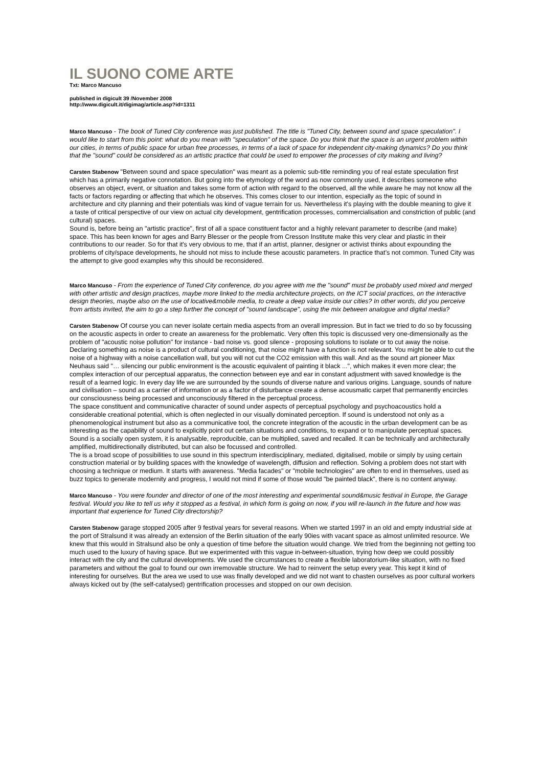IL SUONO COME ARTE
Txt: Marco Mancuso
published in digicult 39 /November 2008
http://www.digicult.it/digimag/article.asp?id=1311
Marco Mancuso - The book of Tuned City conference was just published. The title is "Tuned City, between sound and space speculation". I would like to start from this point: what do you mean with "speculation" of the space. Do you think that the space is an urgent problem within our cities, in terms of public space for urban free processes, in terms of a lack of space for independent city-making dynamics? Do you think that the "sound" could be considered as an artistic practice that could be used to empower the processes of city making and living?
Carsten Stabenow "Between sound and space speculation" was meant as a polemic sub-title reminding you of real estate speculation first which has a primarily negative connotation. But going into the etymology of the word as now commonly used, it describes someone who observes an object, event, or situation and takes some form of action with regard to the observed, all the while aware he may not know all the facts or factors regarding or affecting that which he observes. This comes closer to our intention, especially as the topic of sound in architecture and city planning and their potentials was kind of vague terrain for us. Nevertheless it's playing with the double meaning to give it a taste of critical perspective of our view on actual city development, gentrification processes, commercialisation and constriction of public (and cultural) spaces.
Sound is, before being an "artistic practice", first of all a space constituent factor and a highly relevant parameter to describe (and make) space. This has been known for ages and Barry Blesser or the people from Cresson Institute make this very clear and plastic in their contributions to our reader. So for that it's very obvious to me, that if an artist, planner, designer or activist thinks about expounding the problems of city/space developments, he should not miss to include these acoustic parameters. In practice that’s not common. Tuned City was the attempt to give good examples why this should be reconsidered.
Marco Mancuso - From the experience of Tuned City conference, do you agree with me the "sound" must be probably used mixed and merged with other artistic and design practices, maybe more linked to the media architecture projects, on the ICT social practices, on the interactive design theories, maybe also on the use of locative&mobile media, to create a deep value inside our cities? In other words, did you perceive from artists invited, the aim to go a step further the concept of "sound landscape", using the mix between analogue and digital media?
Carsten Stabenow Of course you can never isolate certain media aspects from an overall impression. But in fact we tried to do so by focussing on the acoustic aspects in order to create an awareness for the problematic. Very often this topic is discussed very one-dimensionally as the problem of "acoustic noise pollution" for instance - bad noise vs. good silence - proposing solutions to isolate or to cut away the noise. Declaring something as noise is a product of cultural conditioning, that noise might have a function is not relevant. You might be able to cut the noise of a highway with a noise cancellation wall, but you will not cut the CO2 emission with this wall. And as the sound art pioneer Max Neuhaus said "… silencing our public environment is the acoustic equivalent of painting it black ...", which makes it even more clear; the complex interaction of our perceptual apparatus, the connection between eye and ear in constant adjustment with saved knowledge is the result of a learned logic. In every day life we are surrounded by the sounds of diverse nature and various origins. Language, sounds of nature and civilisation – sound as a carrier of information or as a factor of disturbance create a dense acousmatic carpet that permanently encircles our consciousness being processed and unconsciously filtered in the perceptual process.
The space constituent and communicative character of sound under aspects of perceptual psychology and psychoacoustics hold a considerable creational potential, which is often neglected in our visually dominated perception. If sound is understood not only as a phenomenological instrument but also as a communicative tool, the concrete integration of the acoustic in the urban development can be as interesting as the capability of sound to explicitly point out certain situations and conditions, to expand or to manipulate perceptual spaces. Sound is a socially open system, it is analysable, reproducible, can be multiplied, saved and recalled. It can be technically and architecturally amplified, multidirectionally distributed, but can also be focussed and controlled.
The is a broad scope of possibilities to use sound in this spectrum interdisciplinary, mediated, digitalised, mobile or simply by using certain construction material or by building spaces with the knowledge of wavelength, diffusion and reflection. Solving a problem does not start with choosing a technique or medium. It starts with awareness. "Media facades" or "mobile technologies" are often to end in themselves, used as buzz topics to generate modernity and progress, I would not mind if some of those would "be painted black", there is no content anyway.
Marco Mancuso - You were founder and director of one of the most interesting and experimental sound&music festival in Europe, the Garage festival. Would you like to tell us why it stopped as a festival, in which form is going on now, if you will re-launch in the future and how was important that experience for Tuned City directorship?
Carsten Stabenow garage stopped 2005 after 9 festival years for several reasons. When we started 1997 in an old and empty industrial side at the port of Stralsund it was already an extension of the Berlin situation of the early 90ies with vacant space as almost unlimited resource. We knew that this would in Stralsund also be only a question of time before the situation would change. We tried from the beginning not getting too much used to the luxury of having space. But we experimented with this vague in-between-situation, trying how deep we could possibly interact with the city and the cultural developments. We used the circumstances to create a flexible laboratorium-like situation, with no fixed parameters and without the goal to found our own irremovable structure. We had to reinvent the setup every year. This kept it kind of interesting for ourselves. But the area we used to use was finally developed and we did not want to chasten ourselves as poor cultural workers always kicked out by (the self-catalysed) gentrification processes and stopped on our own decision.